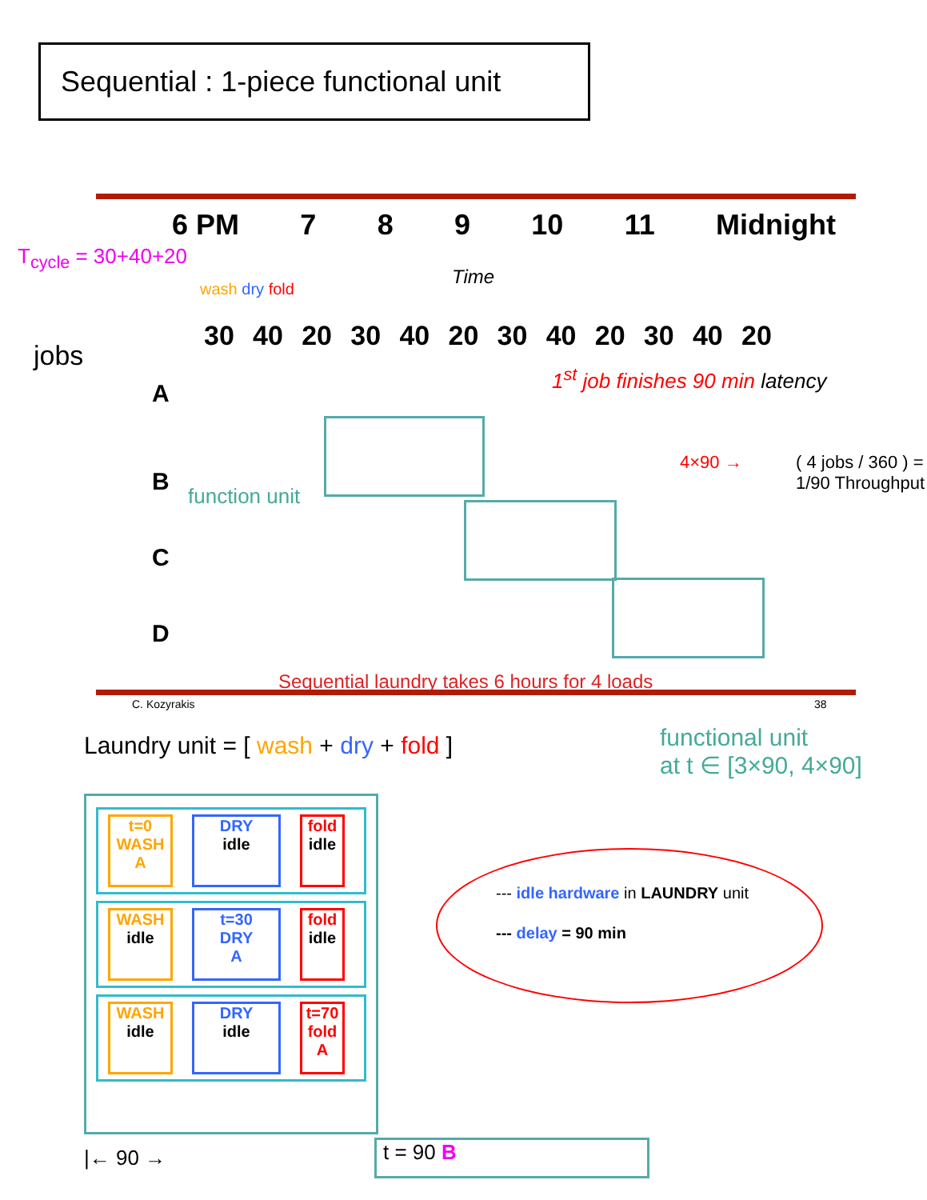Sequential : 1-piece functional unit
6 PM 7 8 9 10 11 Midnight
T<sub>cycle</sub> = 30+40+20
Time
wash dry fold
30 40 20 30 40 20 30 40 20 30 40 20
jobs
1<sup>st</sup> job finishes 90 min latency
A
B
C
D
function unit
4×90 →
( 4 jobs / 360 ) = 1/90 Throughput
Sequential laundry takes 6 hours for 4 loads
C. Kozyrakis 38
Laundry unit = [ wash + dry + fold ]
functional unit
at t ∈ [3×90, 4×90]
t=0
WASH
A DRY
idle fold
idle
WASH
idle t=30
DRY
A fold
idle
WASH
idle DRY
idle t=70
fold
A
--- idle hardware in LAUNDRY unit
--- delay = 90 min
|← 90 → t = 90 B